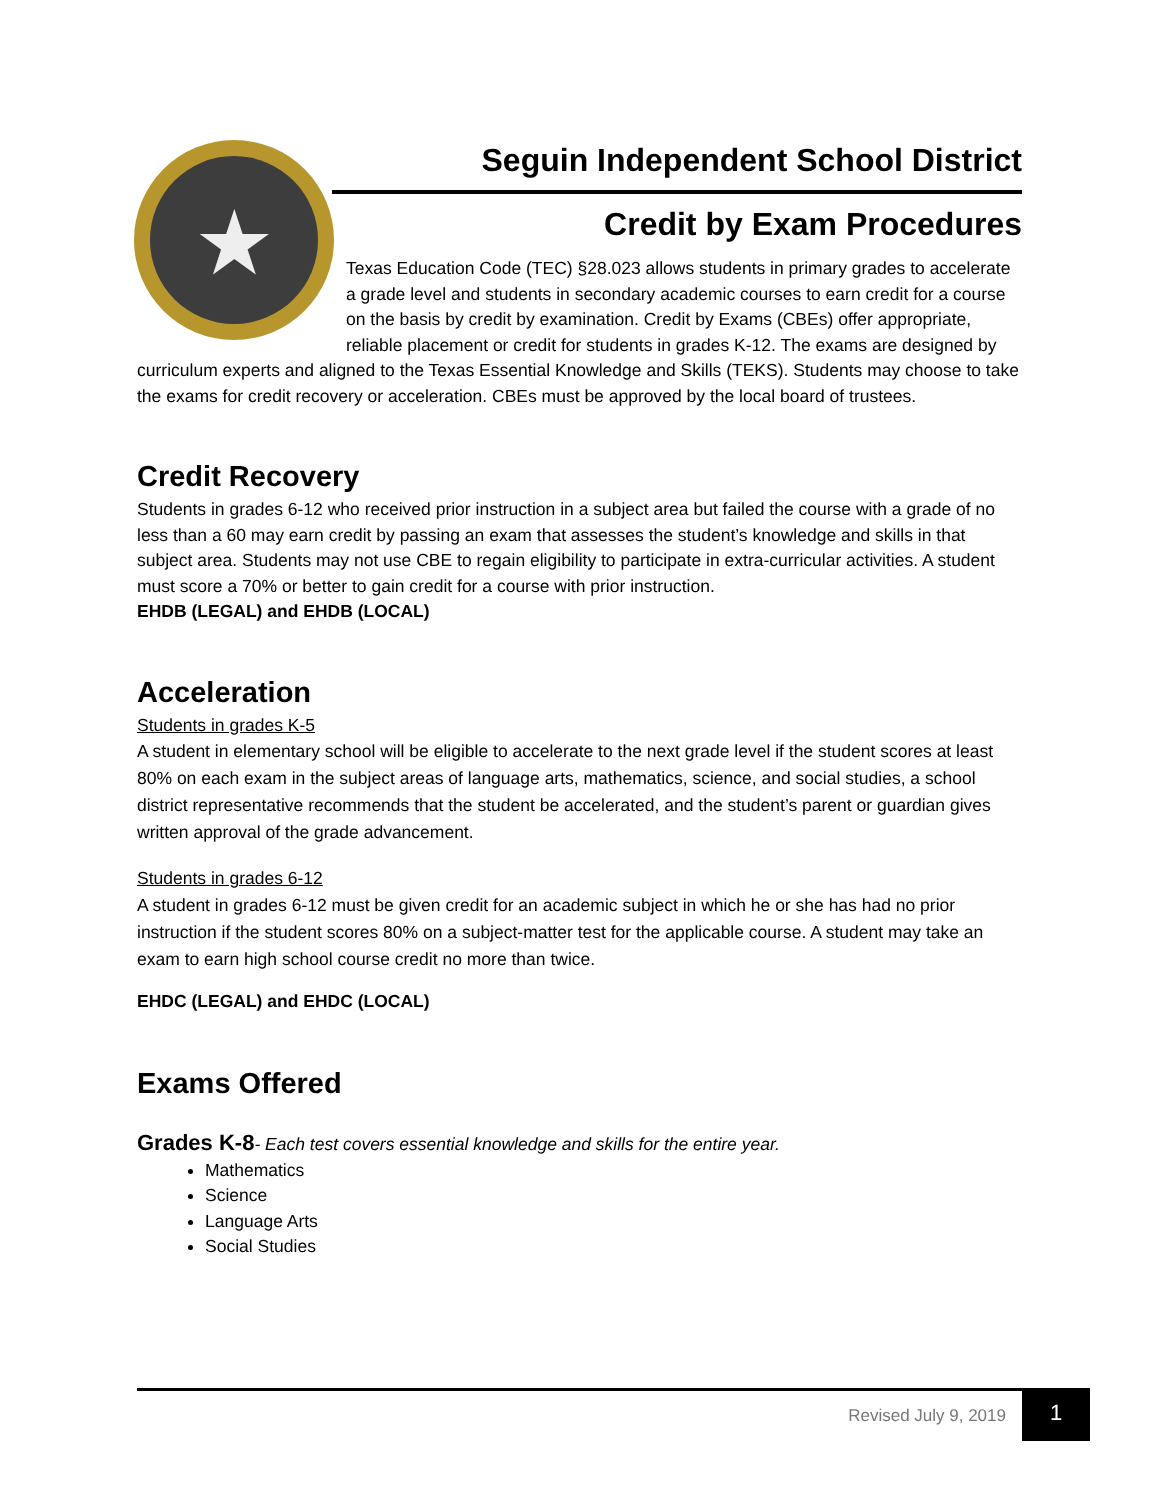★
Seguin Independent School District
Credit by Exam Procedures
Texas Education Code (TEC) §28.023 allows students in primary grades to accelerate a grade level and students in secondary academic courses to earn credit for a course on the basis by credit by examination. Credit by Exams (CBEs) offer appropriate, reliable placement or credit for students in grades K-12. The exams are designed by curriculum experts and aligned to the Texas Essential Knowledge and Skills (TEKS). Students may choose to take the exams for credit recovery or acceleration. CBEs must be approved by the local board of trustees.
Credit Recovery
Students in grades 6-12 who received prior instruction in a subject area but failed the course with a grade of no less than a 60 may earn credit by passing an exam that assesses the student’s knowledge and skills in that subject area. Students may not use CBE to regain eligibility to participate in extra-curricular activities. A student must score a 70% or better to gain credit for a course with prior instruction.
EHDB (LEGAL) and EHDB (LOCAL)
Acceleration
Students in grades K-5
A student in elementary school will be eligible to accelerate to the next grade level if the student scores at least 80% on each exam in the subject areas of language arts, mathematics, science, and social studies, a school district representative recommends that the student be accelerated, and the student’s parent or guardian gives written approval of the grade advancement.
Students in grades 6-12
A student in grades 6-12 must be given credit for an academic subject in which he or she has had no prior instruction if the student scores 80% on a subject-matter test for the applicable course. A student may take an exam to earn high school course credit no more than twice.
EHDC (LEGAL) and EHDC (LOCAL)
Exams Offered
Grades K-8- Each test covers essential knowledge and skills for the entire year.
Mathematics
Science
Language Arts
Social Studies
Revised July 9, 2019 1